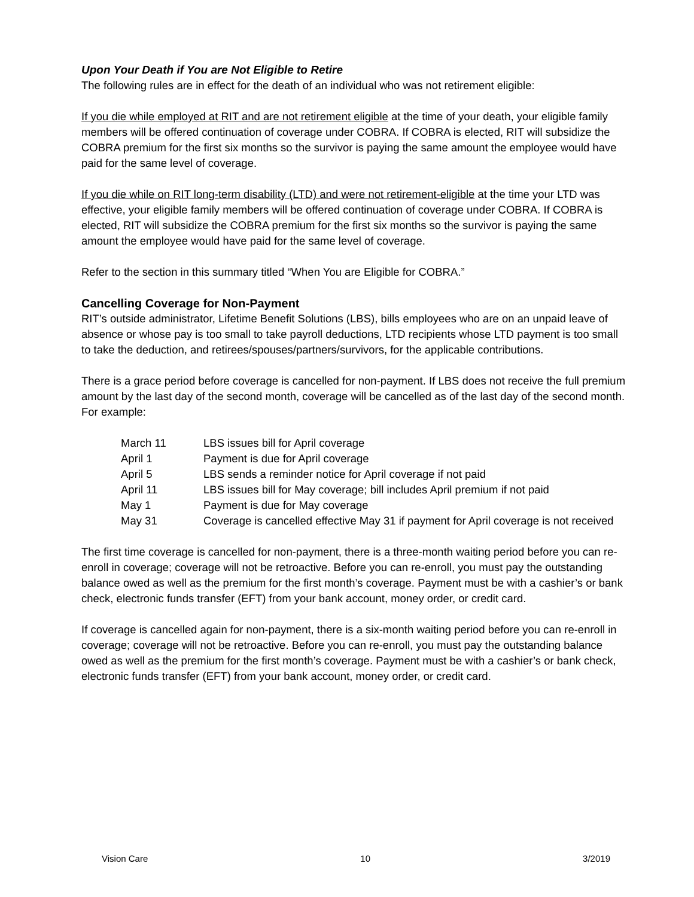Upon Your Death if You are Not Eligible to Retire
The following rules are in effect for the death of an individual who was not retirement eligible:
If you die while employed at RIT and are not retirement eligible at the time of your death, your eligible family members will be offered continuation of coverage under COBRA. If COBRA is elected, RIT will subsidize the COBRA premium for the first six months so the survivor is paying the same amount the employee would have paid for the same level of coverage.
If you die while on RIT long-term disability (LTD) and were not retirement-eligible at the time your LTD was effective, your eligible family members will be offered continuation of coverage under COBRA. If COBRA is elected, RIT will subsidize the COBRA premium for the first six months so the survivor is paying the same amount the employee would have paid for the same level of coverage.
Refer to the section in this summary titled “When You are Eligible for COBRA.”
Cancelling Coverage for Non-Payment
RIT’s outside administrator, Lifetime Benefit Solutions (LBS), bills employees who are on an unpaid leave of absence or whose pay is too small to take payroll deductions, LTD recipients whose LTD payment is too small to take the deduction, and retirees/spouses/partners/survivors, for the applicable contributions.
There is a grace period before coverage is cancelled for non-payment. If LBS does not receive the full premium amount by the last day of the second month, coverage will be cancelled as of the last day of the second month. For example:
| March 11 | LBS issues bill for April coverage |
| April 1 | Payment is due for April coverage |
| April 5 | LBS sends a reminder notice for April coverage if not paid |
| April 11 | LBS issues bill for May coverage; bill includes April premium if not paid |
| May 1 | Payment is due for May coverage |
| May 31 | Coverage is cancelled effective May 31 if payment for April coverage is not received |
The first time coverage is cancelled for non-payment, there is a three-month waiting period before you can re-enroll in coverage; coverage will not be retroactive. Before you can re-enroll, you must pay the outstanding balance owed as well as the premium for the first month’s coverage. Payment must be with a cashier’s or bank check, electronic funds transfer (EFT) from your bank account, money order, or credit card.
If coverage is cancelled again for non-payment, there is a six-month waiting period before you can re-enroll in coverage; coverage will not be retroactive. Before you can re-enroll, you must pay the outstanding balance owed as well as the premium for the first month’s coverage. Payment must be with a cashier’s or bank check, electronic funds transfer (EFT) from your bank account, money order, or credit card.
Vision Care 10 3/2019